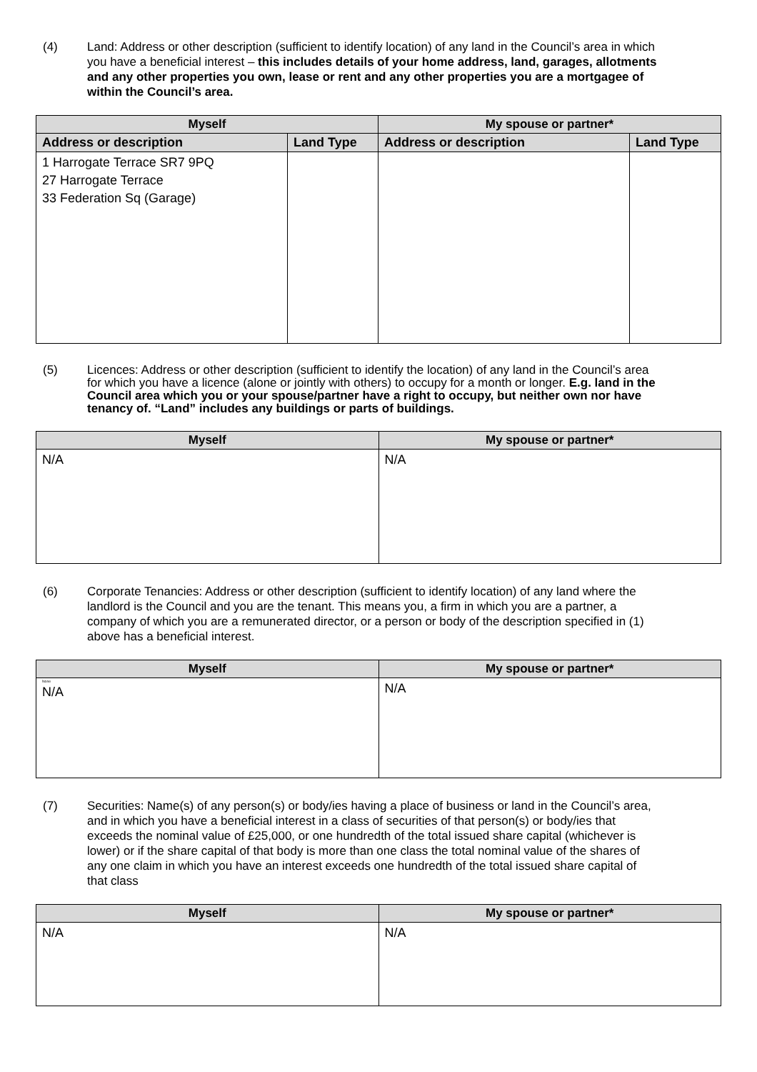(4) Land: Address or other description (sufficient to identify location) of any land in the Council’s area in which you have a beneficial interest – this includes details of your home address, land, garages, allotments and any other properties you own, lease or rent and any other properties you are a mortgagee of within the Council’s area.
| Myself | | My spouse or partner* | |
| --- | --- | --- | --- |
| Address or description | Land Type | Address or description | Land Type |
| 1 Harrogate Terrace SR7 9PQ 27 Harrogate Terrace 33 Federation Sq (Garage) | | | |
(5) Licences: Address or other description (sufficient to identify the location) of any land in the Council’s area for which you have a licence (alone or jointly with others) to occupy for a month or longer. E.g. land in the Council area which you or your spouse/partner have a right to occupy, but neither own nor have tenancy of. “Land” includes any buildings or parts of buildings.
| Myself | My spouse or partner* |
| --- | --- |
| N/A | N/A |
(6) Corporate Tenancies: Address or other description (sufficient to identify location) of any land where the landlord is the Council and you are the tenant. This means you, a firm in which you are a partner, a company of which you are a remunerated director, or a person or body of the description specified in (1) above has a beneficial interest.
| Myself | My spouse or partner* |
| --- | --- |
| None N/A | N/A |
(7) Securities: Name(s) of any person(s) or body/ies having a place of business or land in the Council’s area, and in which you have a beneficial interest in a class of securities of that person(s) or body/ies that exceeds the nominal value of £25,000, or one hundredth of the total issued share capital (whichever is lower) or if the share capital of that body is more than one class the total nominal value of the shares of any one claim in which you have an interest exceeds one hundredth of the total issued share capital of that class
| Myself | My spouse or partner* |
| --- | --- |
| N/A | N/A |